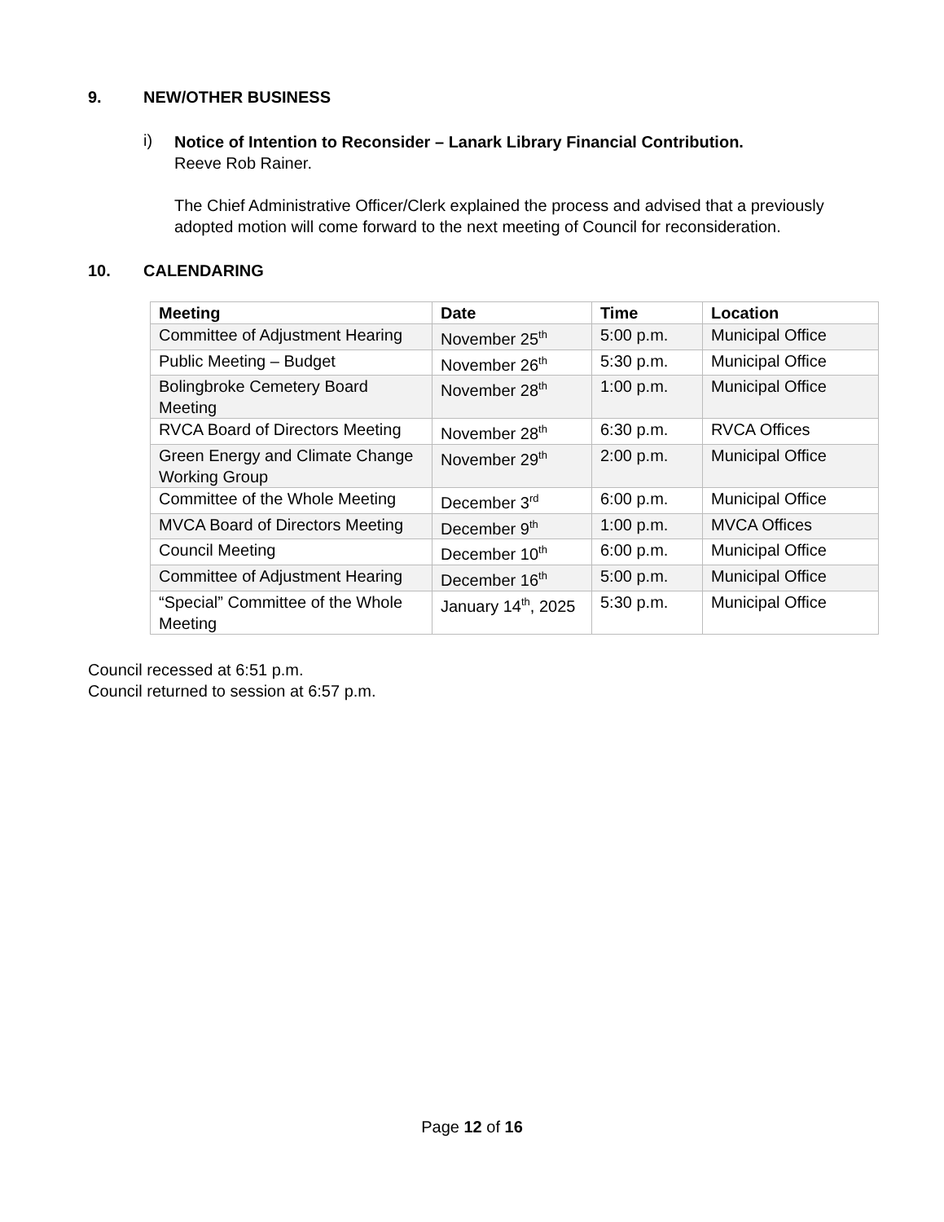9. NEW/OTHER BUSINESS
i)
Notice of Intention to Reconsider – Lanark Library Financial Contribution.
Reeve Rob Rainer.
The Chief Administrative Officer/Clerk explained the process and advised that a previously adopted motion will come forward to the next meeting of Council for reconsideration.
10. CALENDARING
| Meeting | Date | Time | Location |
| --- | --- | --- | --- |
| Committee of Adjustment Hearing | November 25<sup>th</sup> | 5:00 p.m. | Municipal Office |
| Public Meeting – Budget | November 26<sup>th</sup> | 5:30 p.m. | Municipal Office |
| Bolingbroke Cemetery Board Meeting | November 28<sup>th</sup> | 1:00 p.m. | Municipal Office |
| RVCA Board of Directors Meeting | November 28<sup>th</sup> | 6:30 p.m. | RVCA Offices |
| Green Energy and Climate Change Working Group | November 29<sup>th</sup> | 2:00 p.m. | Municipal Office |
| Committee of the Whole Meeting | December 3<sup>rd</sup> | 6:00 p.m. | Municipal Office |
| MVCA Board of Directors Meeting | December 9<sup>th</sup> | 1:00 p.m. | MVCA Offices |
| Council Meeting | December 10<sup>th</sup> | 6:00 p.m. | Municipal Office |
| Committee of Adjustment Hearing | December 16<sup>th</sup> | 5:00 p.m. | Municipal Office |
| “Special” Committee of the Whole Meeting | January 14<sup>th</sup>, 2025 | 5:30 p.m. | Municipal Office |
Council recessed at 6:51 p.m.
Council returned to session at 6:57 p.m.
Page 12 of 16